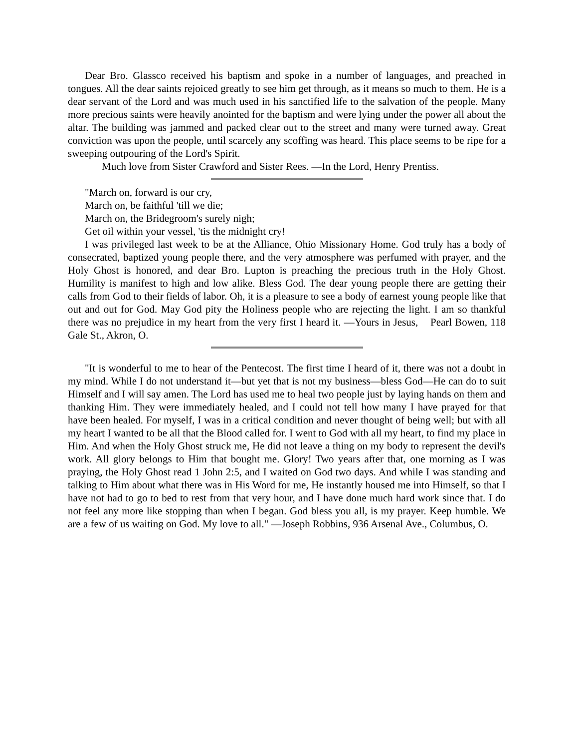Dear Bro. Glassco received his baptism and spoke in a number of languages, and preached in tongues. All the dear saints rejoiced greatly to see him get through, as it means so much to them. He is a dear servant of the Lord and was much used in his sanctified life to the salvation of the people. Many more precious saints were heavily anointed for the baptism and were lying under the power all about the altar. The building was jammed and packed clear out to the street and many were turned away. Great conviction was upon the people, until scarcely any scoffing was heard. This place seems to be ripe for a sweeping outpouring of the Lord's Spirit.
Much love from Sister Crawford and Sister Rees. —In the Lord, Henry Prentiss.
"March on, forward is our cry,
March on, be faithful 'till we die;
March on, the Bridegroom's surely nigh;
Get oil within your vessel, 'tis the midnight cry!
I was privileged last week to be at the Alliance, Ohio Missionary Home. God truly has a body of consecrated, baptized young people there, and the very atmosphere was perfumed with prayer, and the Holy Ghost is honored, and dear Bro. Lupton is preaching the precious truth in the Holy Ghost. Humility is manifest to high and low alike. Bless God. The dear young people there are getting their calls from God to their fields of labor. Oh, it is a pleasure to see a body of earnest young people like that out and out for God. May God pity the Holiness people who are rejecting the light. I am so thankful there was no prejudice in my heart from the very first I heard it. —Yours in Jesus, Pearl Bowen, 118 Gale St., Akron, O.
"It is wonderful to me to hear of the Pentecost. The first time I heard of it, there was not a doubt in my mind. While I do not understand it—but yet that is not my business—bless God—He can do to suit Himself and I will say amen. The Lord has used me to heal two people just by laying hands on them and thanking Him. They were immediately healed, and I could not tell how many I have prayed for that have been healed. For myself, I was in a critical condition and never thought of being well; but with all my heart I wanted to be all that the Blood called for. I went to God with all my heart, to find my place in Him. And when the Holy Ghost struck me, He did not leave a thing on my body to represent the devil's work. All glory belongs to Him that bought me. Glory! Two years after that, one morning as I was praying, the Holy Ghost read 1 John 2:5, and I waited on God two days. And while I was standing and talking to Him about what there was in His Word for me, He instantly housed me into Himself, so that I have not had to go to bed to rest from that very hour, and I have done much hard work since that. I do not feel any more like stopping than when I began. God bless you all, is my prayer. Keep humble. We are a few of us waiting on God. My love to all." —Joseph Robbins, 936 Arsenal Ave., Columbus, O.